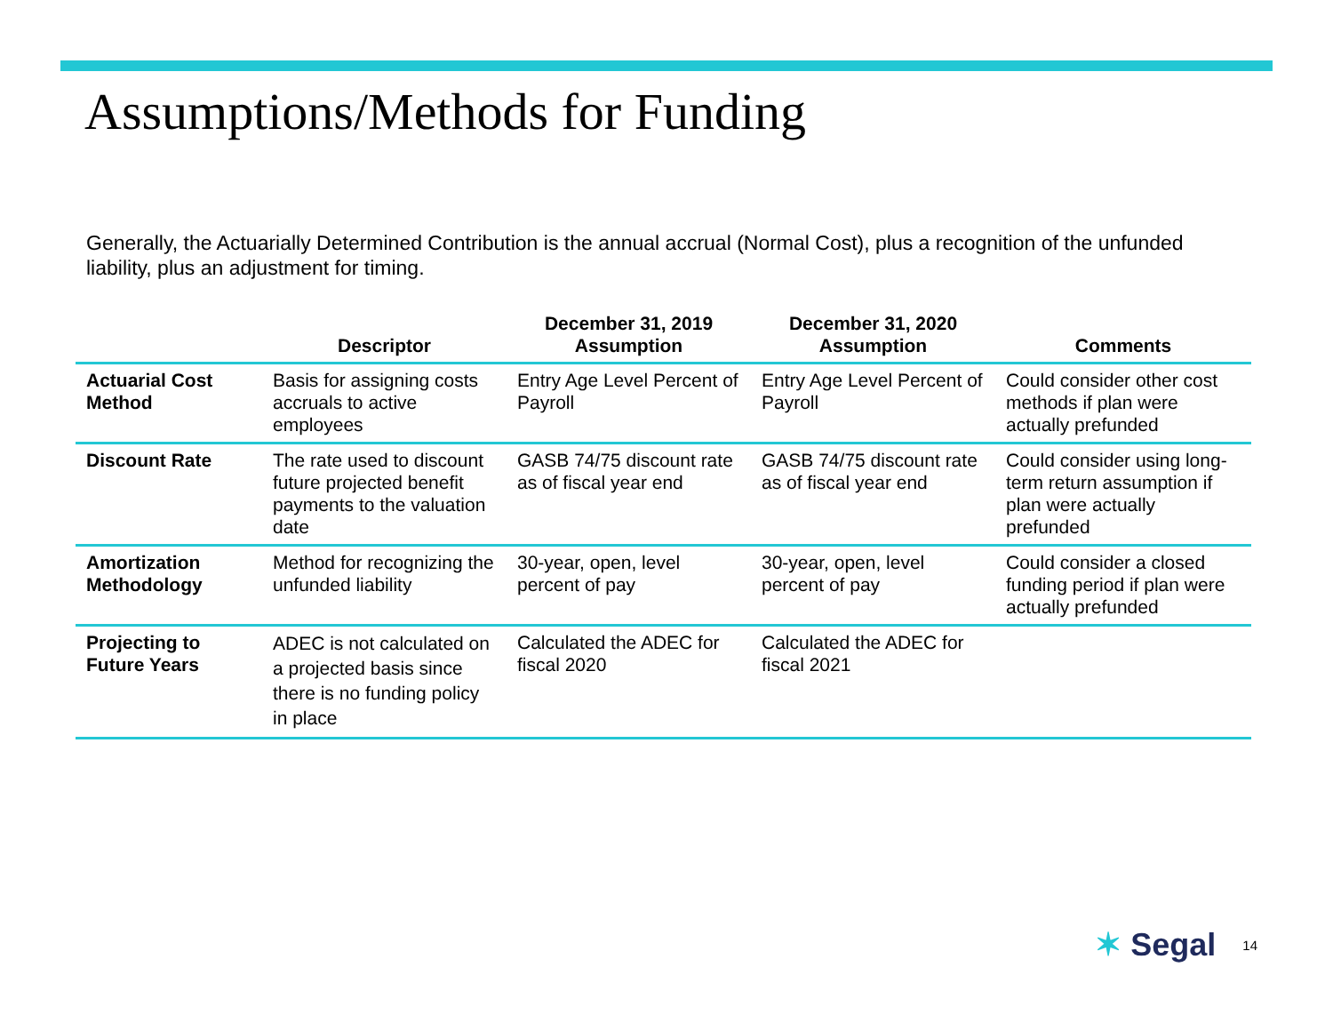Assumptions/Methods for Funding
Generally, the Actuarially Determined Contribution is the annual accrual (Normal Cost), plus a recognition of the unfunded liability, plus an adjustment for timing.
| | Descriptor | December 31, 2019 Assumption | December 31, 2020 Assumption | Comments |
| --- | --- | --- | --- | --- |
| Actuarial Cost Method | Basis for assigning costs accruals to active employees | Entry Age Level Percent of Payroll | Entry Age Level Percent of Payroll | Could consider other cost methods if plan were actually prefunded |
| Discount Rate | The rate used to discount future projected benefit payments to the valuation date | GASB 74/75 discount rate as of fiscal year end | GASB 74/75 discount rate as of fiscal year end | Could consider using long-term return assumption if plan were actually prefunded |
| Amortization Methodology | Method for recognizing the unfunded liability | 30-year, open, level percent of pay | 30-year, open, level percent of pay | Could consider a closed funding period if plan were actually prefunded |
| Projecting to Future Years | ADEC is not calculated on a projected basis since there is no funding policy in place | Calculated the ADEC for fiscal 2020 | Calculated the ADEC for fiscal 2021 | |
✶ Segal
14